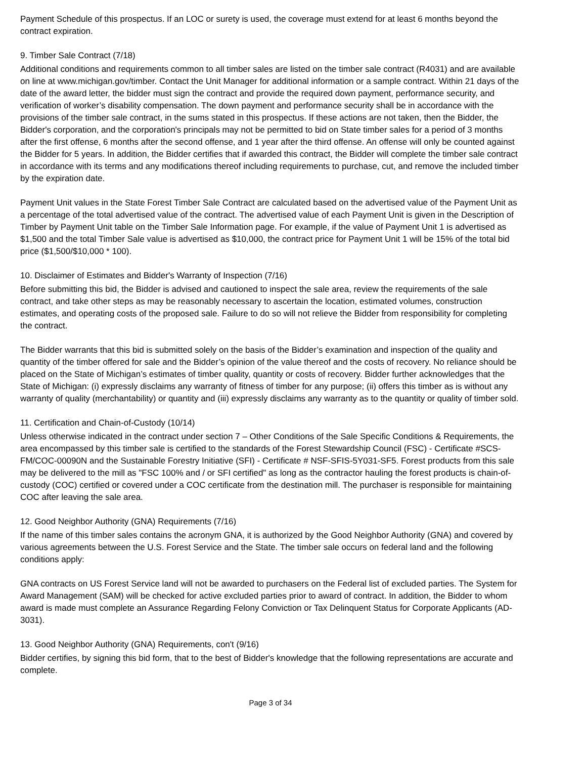Payment Schedule of this prospectus. If an LOC or surety is used, the coverage must extend for at least 6 months beyond the contract expiration.
9. Timber Sale Contract (7/18)
Additional conditions and requirements common to all timber sales are listed on the timber sale contract (R4031) and are available on line at www.michigan.gov/timber. Contact the Unit Manager for additional information or a sample contract. Within 21 days of the date of the award letter, the bidder must sign the contract and provide the required down payment, performance security, and verification of worker’s disability compensation. The down payment and performance security shall be in accordance with the provisions of the timber sale contract, in the sums stated in this prospectus. If these actions are not taken, then the Bidder, the Bidder's corporation, and the corporation's principals may not be permitted to bid on State timber sales for a period of 3 months after the first offense, 6 months after the second offense, and 1 year after the third offense. An offense will only be counted against the Bidder for 5 years. In addition, the Bidder certifies that if awarded this contract, the Bidder will complete the timber sale contract in accordance with its terms and any modifications thereof including requirements to purchase, cut, and remove the included timber by the expiration date.
Payment Unit values in the State Forest Timber Sale Contract are calculated based on the advertised value of the Payment Unit as a percentage of the total advertised value of the contract. The advertised value of each Payment Unit is given in the Description of Timber by Payment Unit table on the Timber Sale Information page. For example, if the value of Payment Unit 1 is advertised as $1,500 and the total Timber Sale value is advertised as $10,000, the contract price for Payment Unit 1 will be 15% of the total bid price ($1,500/$10,000 * 100).
10. Disclaimer of Estimates and Bidder's Warranty of Inspection (7/16)
Before submitting this bid, the Bidder is advised and cautioned to inspect the sale area, review the requirements of the sale contract, and take other steps as may be reasonably necessary to ascertain the location, estimated volumes, construction estimates, and operating costs of the proposed sale. Failure to do so will not relieve the Bidder from responsibility for completing the contract.
The Bidder warrants that this bid is submitted solely on the basis of the Bidder’s examination and inspection of the quality and quantity of the timber offered for sale and the Bidder’s opinion of the value thereof and the costs of recovery. No reliance should be placed on the State of Michigan’s estimates of timber quality, quantity or costs of recovery. Bidder further acknowledges that the State of Michigan: (i) expressly disclaims any warranty of fitness of timber for any purpose; (ii) offers this timber as is without any warranty of quality (merchantability) or quantity and (iii) expressly disclaims any warranty as to the quantity or quality of timber sold.
11. Certification and Chain-of-Custody (10/14)
Unless otherwise indicated in the contract under section 7 – Other Conditions of the Sale Specific Conditions & Requirements, the area encompassed by this timber sale is certified to the standards of the Forest Stewardship Council (FSC) - Certificate #SCS-FM/COC-00090N and the Sustainable Forestry Initiative (SFI) - Certificate # NSF-SFIS-5Y031-SF5. Forest products from this sale may be delivered to the mill as "FSC 100% and / or SFI certified" as long as the contractor hauling the forest products is chain-of-custody (COC) certified or covered under a COC certificate from the destination mill. The purchaser is responsible for maintaining COC after leaving the sale area.
12. Good Neighbor Authority (GNA) Requirements (7/16)
If the name of this timber sales contains the acronym GNA, it is authorized by the Good Neighbor Authority (GNA) and covered by various agreements between the U.S. Forest Service and the State. The timber sale occurs on federal land and the following conditions apply:
GNA contracts on US Forest Service land will not be awarded to purchasers on the Federal list of excluded parties. The System for Award Management (SAM) will be checked for active excluded parties prior to award of contract. In addition, the Bidder to whom award is made must complete an Assurance Regarding Felony Conviction or Tax Delinquent Status for Corporate Applicants (AD-3031).
13. Good Neighbor Authority (GNA) Requirements, con't (9/16)
Bidder certifies, by signing this bid form, that to the best of Bidder's knowledge that the following representations are accurate and complete.
Page 3 of 34